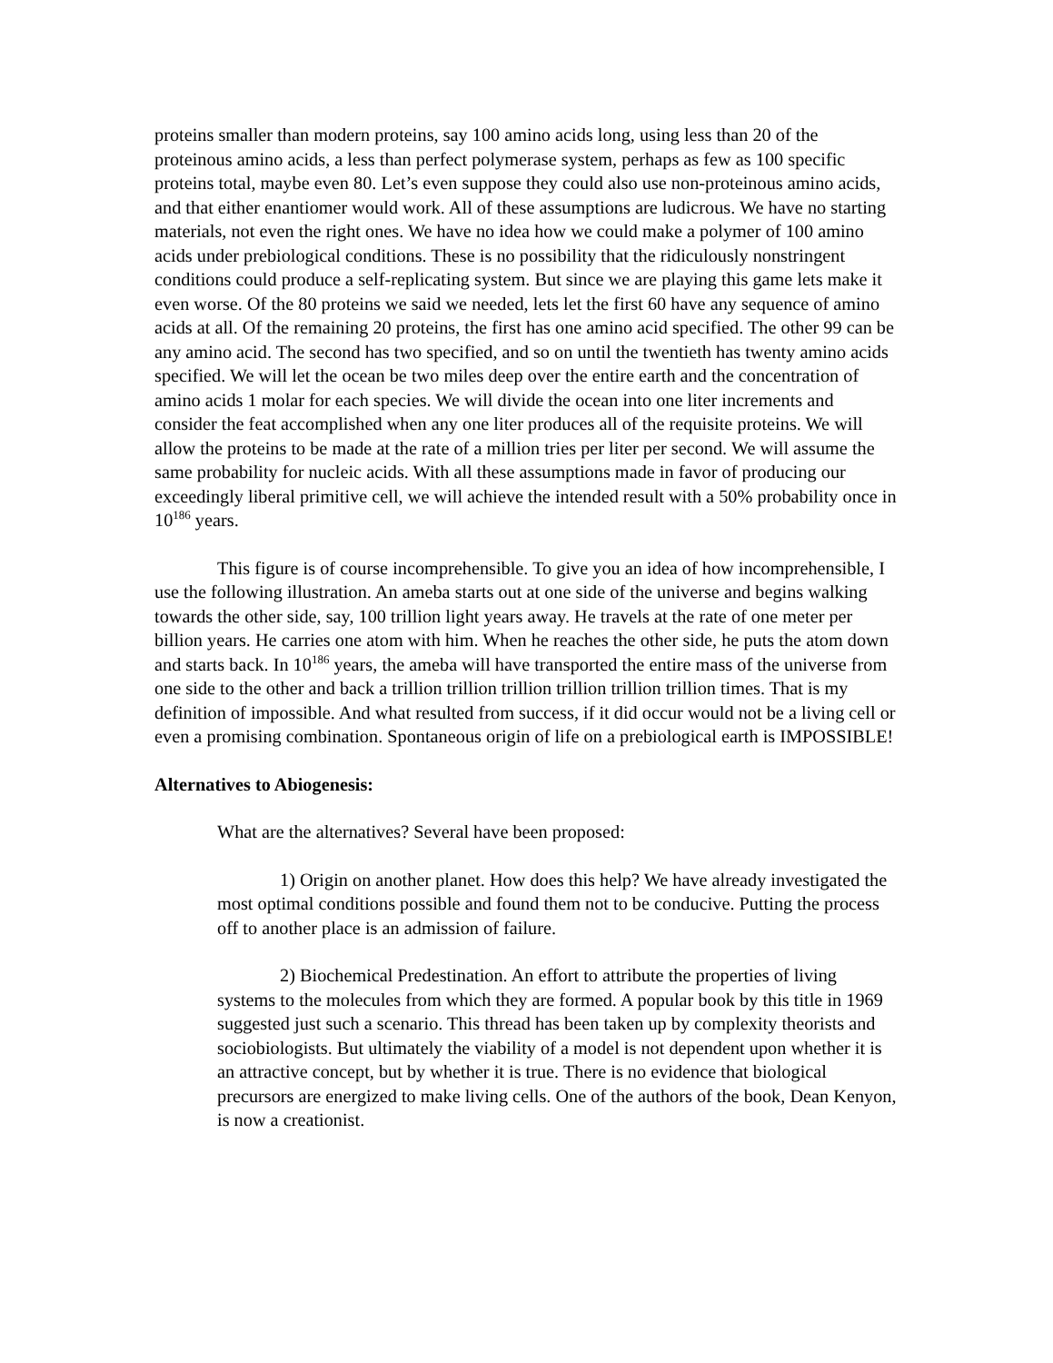proteins smaller than modern proteins, say 100 amino acids long, using less than 20 of the proteinous amino acids, a less than perfect polymerase system, perhaps as few as 100 specific proteins total, maybe even 80. Let’s even suppose they could also use non-proteinous amino acids, and that either enantiomer would work. All of these assumptions are ludicrous. We have no starting materials, not even the right ones. We have no idea how we could make a polymer of 100 amino acids under prebiological conditions. These is no possibility that the ridiculously nonstringent conditions could produce a self-replicating system. But since we are playing this game lets make it even worse. Of the 80 proteins we said we needed, lets let the first 60 have any sequence of amino acids at all. Of the remaining 20 proteins, the first has one amino acid specified. The other 99 can be any amino acid. The second has two specified, and so on until the twentieth has twenty amino acids specified. We will let the ocean be two miles deep over the entire earth and the concentration of amino acids 1 molar for each species. We will divide the ocean into one liter increments and consider the feat accomplished when any one liter produces all of the requisite proteins. We will allow the proteins to be made at the rate of a million tries per liter per second. We will assume the same probability for nucleic acids. With all these assumptions made in favor of producing our exceedingly liberal primitive cell, we will achieve the intended result with a 50% probability once in 10<sup>186</sup> years.
This figure is of course incomprehensible. To give you an idea of how incomprehensible, I use the following illustration. An ameba starts out at one side of the universe and begins walking towards the other side, say, 100 trillion light years away. He travels at the rate of one meter per billion years. He carries one atom with him. When he reaches the other side, he puts the atom down and starts back. In 10<sup>186</sup> years, the ameba will have transported the entire mass of the universe from one side to the other and back a trillion trillion trillion trillion trillion trillion times. That is my definition of impossible. And what resulted from success, if it did occur would not be a living cell or even a promising combination. Spontaneous origin of life on a prebiological earth is IMPOSSIBLE!
Alternatives to Abiogenesis:
What are the alternatives? Several have been proposed:
1) Origin on another planet. How does this help? We have already investigated the most optimal conditions possible and found them not to be conducive. Putting the process off to another place is an admission of failure.
2) Biochemical Predestination. An effort to attribute the properties of living systems to the molecules from which they are formed. A popular book by this title in 1969 suggested just such a scenario. This thread has been taken up by complexity theorists and sociobiologists. But ultimately the viability of a model is not dependent upon whether it is an attractive concept, but by whether it is true. There is no evidence that biological precursors are energized to make living cells. One of the authors of the book, Dean Kenyon, is now a creationist.